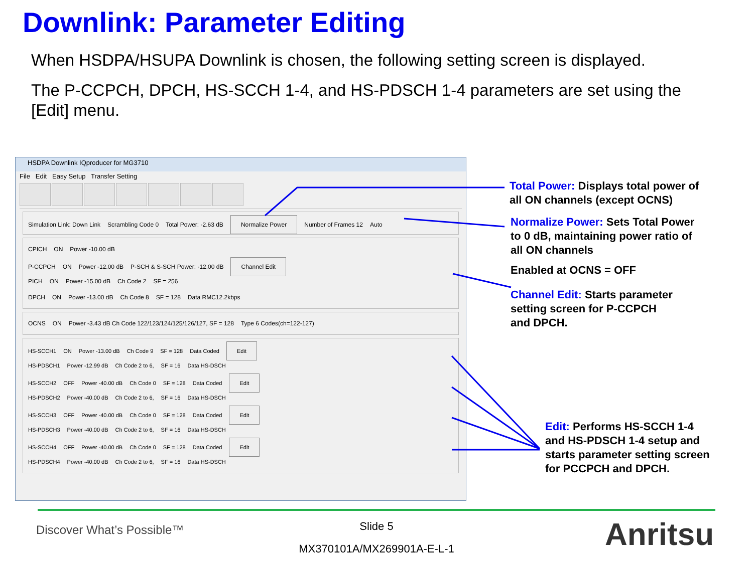Downlink: Parameter Editing
When HSDPA/HSUPA Downlink is chosen, the following setting screen is displayed.
The P-CCPCH, DPCH, HS-SCCH 1-4, and HS-PDSCH 1-4 parameters are set using the [Edit] menu.
HSDPA Downlink IQproducer for MG3710
File Edit Easy Setup Transfer Setting
Simulation Link: Down Link Scrambling Code 0 Total Power: -2.63 dB Normalize Power Number of Frames 12 Auto
CPICH ON Power -10.00 dB
P-CCPCH ON Power -12.00 dB P-SCH & S-SCH Power: -12.00 dB Channel Edit
PICH ON Power -15.00 dB Ch Code 2 SF = 256
DPCH ON Power -13.00 dB Ch Code 8 SF = 128 Data RMC12.2kbps
OCNS ON Power -3.43 dB Ch Code 122/123/124/125/126/127, SF = 128 Type 6 Codes(ch=122-127)
HS-SCCH1 ON Power -13.00 dB Ch Code 9 SF = 128 Data Coded Edit
HS-PDSCH1 Power -12.99 dB Ch Code 2 to 6, SF = 16 Data HS-DSCH
HS-SCCH2 OFF Power -40.00 dB Ch Code 0 SF = 128 Data Coded Edit
HS-PDSCH2 Power -40.00 dB Ch Code 2 to 6, SF = 16 Data HS-DSCH
HS-SCCH3 OFF Power -40.00 dB Ch Code 0 SF = 128 Data Coded Edit
HS-PDSCH3 Power -40.00 dB Ch Code 2 to 6, SF = 16 Data HS-DSCH
HS-SCCH4 OFF Power -40.00 dB Ch Code 0 SF = 128 Data Coded Edit
HS-PDSCH4 Power -40.00 dB Ch Code 2 to 6, SF = 16 Data HS-DSCH
Total Power: Displays total power of
all ON channels (except OCNS)
Normalize Power: Sets Total Power
to 0 dB, maintaining power ratio of
all ON channels
Enabled at OCNS = OFF
Channel Edit: Starts parameter
setting screen for P-CCPCH
and DPCH.
Edit: Performs HS-SCCH 1-4
and HS-PDSCH 1-4 setup and
starts parameter setting screen
for PCCPCH and DPCH.
Discover What’s Possible™
Slide 5
MX370101A/MX269901A-E-L-1 Anritsu